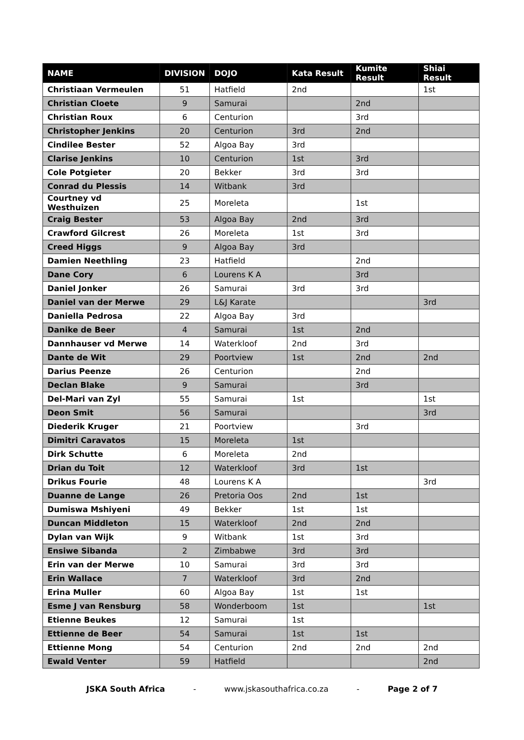| NAME | DIVISION | DOJO | Kata Result | Kumite Result | Shiai Result |
| --- | --- | --- | --- | --- | --- |
| Christiaan Vermeulen | 51 | Hatfield | 2nd | | 1st |
| Christian Cloete | 9 | Samurai | | 2nd | |
| Christian Roux | 6 | Centurion | | 3rd | |
| Christopher Jenkins | 20 | Centurion | 3rd | 2nd | |
| Cindilee Bester | 52 | Algoa Bay | 3rd | | |
| Clarise Jenkins | 10 | Centurion | 1st | 3rd | |
| Cole Potgieter | 20 | Bekker | 3rd | 3rd | |
| Conrad du Plessis | 14 | Witbank | 3rd | | |
| Courtney vd Westhuizen | 25 | Moreleta | | 1st | |
| Craig Bester | 53 | Algoa Bay | 2nd | 3rd | |
| Crawford Gilcrest | 26 | Moreleta | 1st | 3rd | |
| Creed Higgs | 9 | Algoa Bay | 3rd | | |
| Damien Neethling | 23 | Hatfield | | 2nd | |
| Dane Cory | 6 | Lourens K A | | 3rd | |
| Daniel Jonker | 26 | Samurai | 3rd | 3rd | |
| Daniel van der Merwe | 29 | L&J Karate | | | 3rd |
| Daniella Pedrosa | 22 | Algoa Bay | 3rd | | |
| Danike de Beer | 4 | Samurai | 1st | 2nd | |
| Dannhauser vd Merwe | 14 | Waterkloof | 2nd | 3rd | |
| Dante de Wit | 29 | Poortview | 1st | 2nd | 2nd |
| Darius Peenze | 26 | Centurion | | 2nd | |
| Declan Blake | 9 | Samurai | | 3rd | |
| Del-Mari van Zyl | 55 | Samurai | 1st | | 1st |
| Deon Smit | 56 | Samurai | | | 3rd |
| Diederik Kruger | 21 | Poortview | | 3rd | |
| Dimitri Caravatos | 15 | Moreleta | 1st | | |
| Dirk Schutte | 6 | Moreleta | 2nd | | |
| Drian du Toit | 12 | Waterkloof | 3rd | 1st | |
| Drikus Fourie | 48 | Lourens K A | | | 3rd |
| Duanne de Lange | 26 | Pretoria Oos | 2nd | 1st | |
| Dumiswa Mshiyeni | 49 | Bekker | 1st | 1st | |
| Duncan Middleton | 15 | Waterkloof | 2nd | 2nd | |
| Dylan van Wijk | 9 | Witbank | 1st | 3rd | |
| Ensiwe Sibanda | 2 | Zimbabwe | 3rd | 3rd | |
| Erin van der Merwe | 10 | Samurai | 3rd | 3rd | |
| Erin Wallace | 7 | Waterkloof | 3rd | 2nd | |
| Erina Muller | 60 | Algoa Bay | 1st | 1st | |
| Esme J van Rensburg | 58 | Wonderboom | 1st | | 1st |
| Etienne Beukes | 12 | Samurai | 1st | | |
| Ettienne de Beer | 54 | Samurai | 1st | 1st | |
| Ettienne Mong | 54 | Centurion | 2nd | 2nd | 2nd |
| Ewald Venter | 59 | Hatfield | | | 2nd |
JSKA South Africa - www.jskasouthafrica.co.za - Page 2 of 7